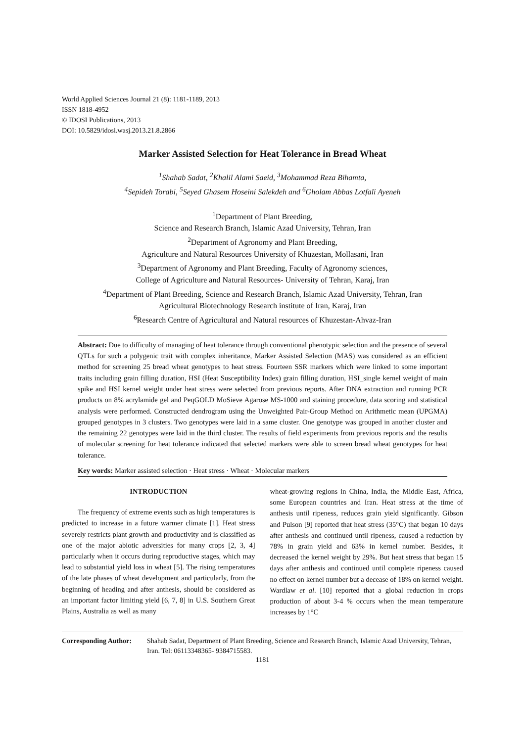World Applied Sciences Journal 21 (8): 1181-1189, 2013
ISSN 1818-4952
© IDOSI Publications, 2013
DOI: 10.5829/idosi.wasj.2013.21.8.2866
Marker Assisted Selection for Heat Tolerance in Bread Wheat
<sup>1</sup> Shahab Sadat, <sup>2</sup>Khalil Alami Saeid, <sup>3</sup>Mohammad Reza Bihamta,
<sup>4</sup> Sepideh Torabi, <sup>5</sup>Seyed Ghasem Hoseini Salekdeh and <sup>6</sup>Gholam Abbas Lotfali Ayeneh
<sup>1</sup> Department of Plant Breeding,
Science and Research Branch, Islamic Azad University, Tehran, Iran
<sup>2</sup> Department of Agronomy and Plant Breeding,
Agriculture and Natural Resources University of Khuzestan, Mollasani, Iran
<sup>3</sup> Department of Agronomy and Plant Breeding, Faculty of Agronomy sciences,
College of Agriculture and Natural Resources- University of Tehran, Karaj, Iran
<sup>4</sup> Department of Plant Breeding, Science and Research Branch, Islamic Azad University, Tehran, Iran
Agricultural Biotechnology Research institute of Iran, Karaj, Iran
<sup>6</sup> Research Centre of Agricultural and Natural resources of Khuzestan-Ahvaz-Iran
Abstract: Due to difficulty of managing of heat tolerance through conventional phenotypic selection and the presence of several QTLs for such a polygenic trait with complex inheritance, Marker Assisted Selection (MAS) was considered as an efficient method for screening 25 bread wheat genotypes to heat stress. Fourteen SSR markers which were linked to some important traits including grain filling duration, HSI (Heat Susceptibility Index) grain filling duration, HSI_single kernel weight of main spike and HSI kernel weight under heat stress were selected from previous reports. After DNA extraction and running PCR products on 8% acrylamide gel and PeqGOLD MoSieve Agarose MS-1000 and staining procedure, data scoring and statistical analysis were performed. Constructed dendrogram using the Unweighted Pair-Group Method on Arithmetic mean (UPGMA) grouped genotypes in 3 clusters. Two genotypes were laid in a same cluster. One genotype was grouped in another cluster and the remaining 22 genotypes were laid in the third cluster. The results of field experiments from previous reports and the results of molecular screening for heat tolerance indicated that selected markers were able to screen bread wheat genotypes for heat tolerance.
Key words: Marker assisted selection · Heat stress · Wheat · Molecular markers
INTRODUCTION
The frequency of extreme events such as high temperatures is predicted to increase in a future warmer climate [1]. Heat stress severely restricts plant growth and productivity and is classified as one of the major abiotic adversities for many crops [2, 3, 4] particularly when it occurs during reproductive stages, which may lead to substantial yield loss in wheat [5]. The rising temperatures of the late phases of wheat development and particularly, from the beginning of heading and after anthesis, should be considered as an important factor limiting yield [6, 7, 8] in U.S. Southern Great Plains, Australia as well as many
wheat-growing regions in China, India, the Middle East, Africa, some European countries and Iran. Heat stress at the time of anthesis until ripeness, reduces grain yield significantly. Gibson and Pulson [9] reported that heat stress (35°C) that began 10 days after anthesis and continued until ripeness, caused a reduction by 78% in grain yield and 63% in kernel number. Besides, it decreased the kernel weight by 29%. But heat stress that began 15 days after anthesis and continued until complete ripeness caused no effect on kernel number but a decease of 18% on kernel weight. Wardlaw et al. [10] reported that a global reduction in crops production of about 3-4 % occurs when the mean temperature increases by 1°C
Corresponding Author: Shahab Sadat, Department of Plant Breeding, Science and Research Branch, Islamic Azad University, Tehran, Iran. Tel: 06113348365- 9384715583.
1181